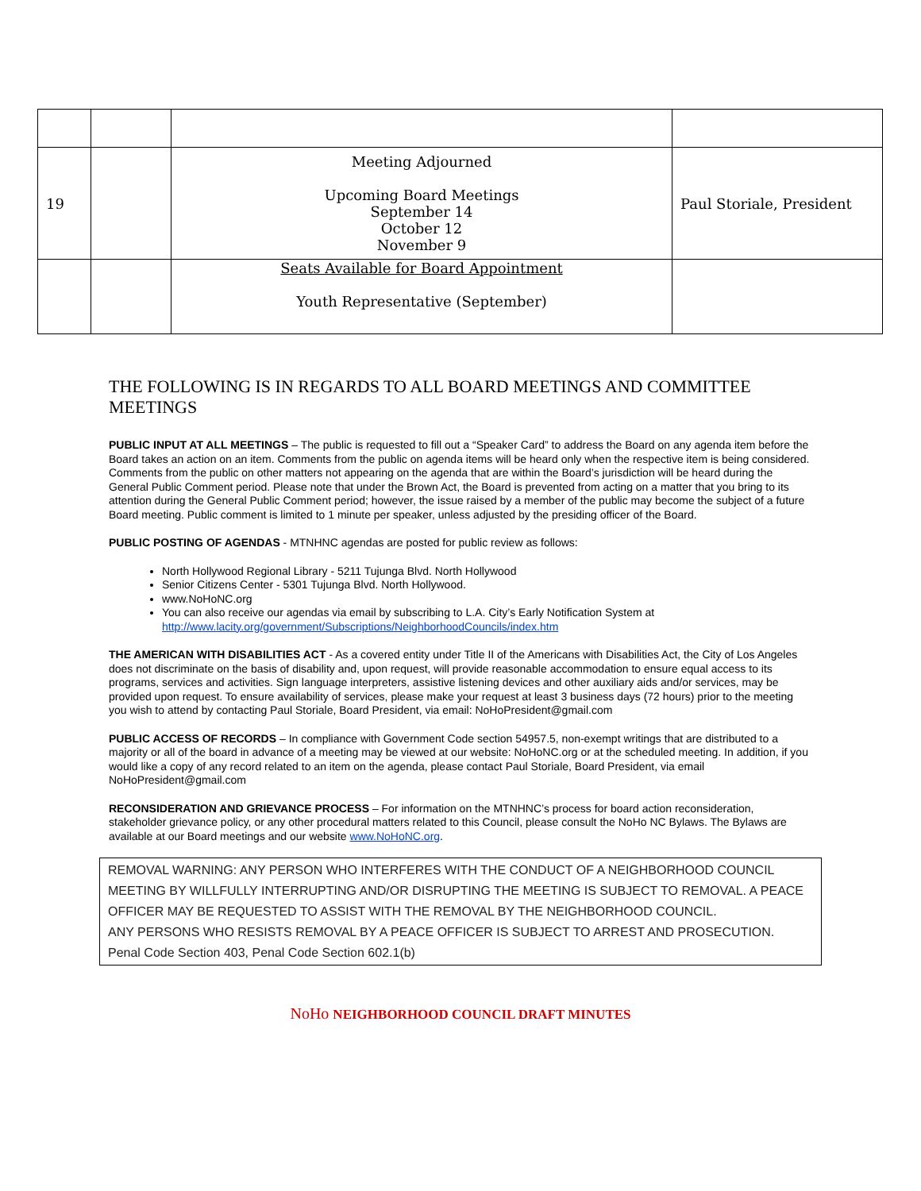| 19 | | Meeting Adjourned Upcoming Board Meetings September 14 October 12 November 9 | Paul Storiale, President |
| | | Seats Available for Board Appointment Youth Representative (September) | |
THE FOLLOWING IS IN REGARDS TO ALL BOARD MEETINGS AND COMMITTEE MEETINGS
PUBLIC INPUT AT ALL MEETINGS – The public is requested to fill out a “Speaker Card” to address the Board on any agenda item before the Board takes an action on an item. Comments from the public on agenda items will be heard only when the respective item is being considered. Comments from the public on other matters not appearing on the agenda that are within the Board’s jurisdiction will be heard during the General Public Comment period. Please note that under the Brown Act, the Board is prevented from acting on a matter that you bring to its attention during the General Public Comment period; however, the issue raised by a member of the public may become the subject of a future Board meeting. Public comment is limited to 1 minute per speaker, unless adjusted by the presiding officer of the Board.
PUBLIC POSTING OF AGENDAS - MTNHNC agendas are posted for public review as follows:
North Hollywood Regional Library - 5211 Tujunga Blvd. North Hollywood
Senior Citizens Center - 5301 Tujunga Blvd. North Hollywood.
www.NoHoNC.org
You can also receive our agendas via email by subscribing to L.A. City’s Early Notification System at http://www.lacity.org/government/Subscriptions/NeighborhoodCouncils/index.htm
THE AMERICAN WITH DISABILITIES ACT - As a covered entity under Title II of the Americans with Disabilities Act, the City of Los Angeles does not discriminate on the basis of disability and, upon request, will provide reasonable accommodation to ensure equal access to its programs, services and activities. Sign language interpreters, assistive listening devices and other auxiliary aids and/or services, may be provided upon request. To ensure availability of services, please make your request at least 3 business days (72 hours) prior to the meeting you wish to attend by contacting Paul Storiale, Board President, via email: NoHoPresident@gmail.com
PUBLIC ACCESS OF RECORDS – In compliance with Government Code section 54957.5, non-exempt writings that are distributed to a majority or all of the board in advance of a meeting may be viewed at our website: NoHoNC.org or at the scheduled meeting. In addition, if you would like a copy of any record related to an item on the agenda, please contact Paul Storiale, Board President, via email NoHoPresident@gmail.com
RECONSIDERATION AND GRIEVANCE PROCESS – For information on the MTNHNC’s process for board action reconsideration, stakeholder grievance policy, or any other procedural matters related to this Council, please consult the NoHo NC Bylaws. The Bylaws are available at our Board meetings and our website www.NoHoNC.org.
REMOVAL WARNING: ANY PERSON WHO INTERFERES WITH THE CONDUCT OF A NEIGHBORHOOD COUNCIL MEETING BY WILLFULLY INTERRUPTING AND/OR DISRUPTING THE MEETING IS SUBJECT TO REMOVAL. A PEACE OFFICER MAY BE REQUESTED TO ASSIST WITH THE REMOVAL BY THE NEIGHBORHOOD COUNCIL.
ANY PERSONS WHO RESISTS REMOVAL BY A PEACE OFFICER IS SUBJECT TO ARREST AND PROSECUTION.
Penal Code Section 403, Penal Code Section 602.1(b)
NoHo NEIGHBORHOOD COUNCIL DRAFT MINUTES